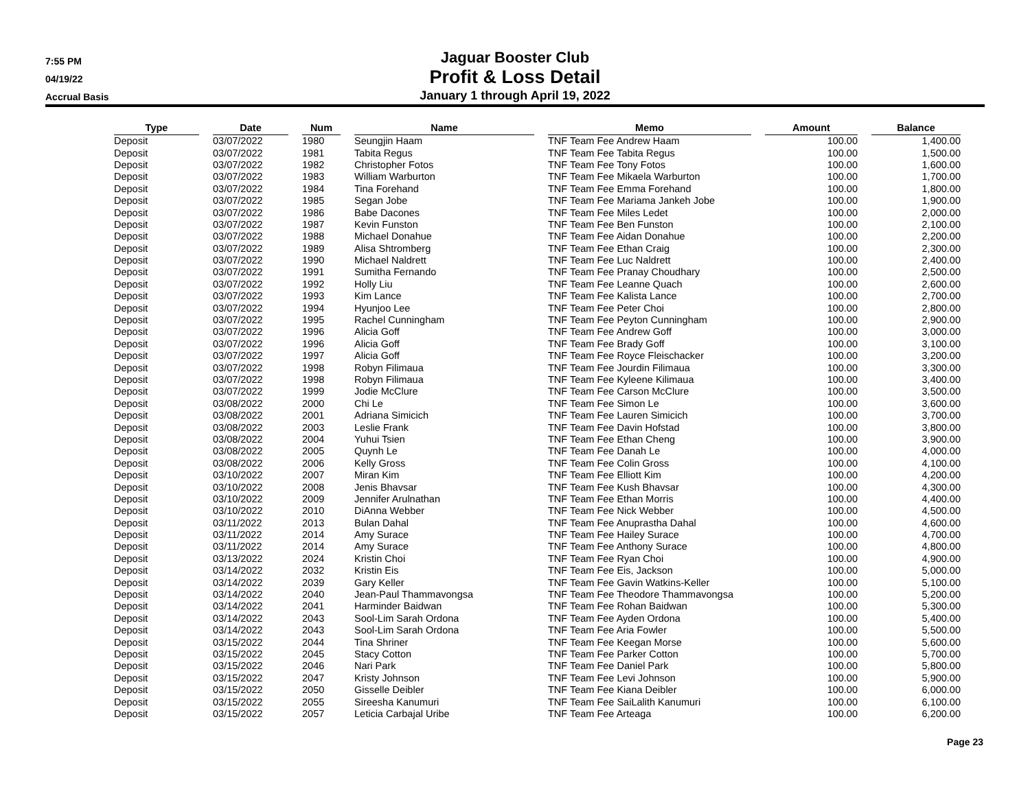7:55 PM
04/19/22
Accrual Basis
Jaguar Booster Club
Profit & Loss Detail
January 1 through April 19, 2022
| Type | | Date | | Num | | Name | | Memo | | Amount | | Balance |
| --- | --- | --- | --- | --- | --- | --- | --- | --- | --- | --- | --- | --- |
| Deposit | | 03/07/2022 | | 1980 | | Seungjin Haam | | TNF Team Fee Andrew Haam | | 100.00 | | 1,400.00 |
| Deposit | | 03/07/2022 | | 1981 | | Tabita Regus | | TNF Team Fee Tabita Regus | | 100.00 | | 1,500.00 |
| Deposit | | 03/07/2022 | | 1982 | | Christopher Fotos | | TNF Team Fee Tony Fotos | | 100.00 | | 1,600.00 |
| Deposit | | 03/07/2022 | | 1983 | | William Warburton | | TNF Team Fee Mikaela Warburton | | 100.00 | | 1,700.00 |
| Deposit | | 03/07/2022 | | 1984 | | Tina Forehand | | TNF Team Fee Emma Forehand | | 100.00 | | 1,800.00 |
| Deposit | | 03/07/2022 | | 1985 | | Segan Jobe | | TNF Team Fee Mariama Jankeh Jobe | | 100.00 | | 1,900.00 |
| Deposit | | 03/07/2022 | | 1986 | | Babe Dacones | | TNF Team Fee Miles Ledet | | 100.00 | | 2,000.00 |
| Deposit | | 03/07/2022 | | 1987 | | Kevin Funston | | TNF Team Fee Ben Funston | | 100.00 | | 2,100.00 |
| Deposit | | 03/07/2022 | | 1988 | | Michael Donahue | | TNF Team Fee Aidan Donahue | | 100.00 | | 2,200.00 |
| Deposit | | 03/07/2022 | | 1989 | | Alisa Shtromberg | | TNF Team Fee Ethan Craig | | 100.00 | | 2,300.00 |
| Deposit | | 03/07/2022 | | 1990 | | Michael Naldrett | | TNF Team Fee Luc Naldrett | | 100.00 | | 2,400.00 |
| Deposit | | 03/07/2022 | | 1991 | | Sumitha Fernando | | TNF Team Fee Pranay Choudhary | | 100.00 | | 2,500.00 |
| Deposit | | 03/07/2022 | | 1992 | | Holly Liu | | TNF Team Fee Leanne Quach | | 100.00 | | 2,600.00 |
| Deposit | | 03/07/2022 | | 1993 | | Kim Lance | | TNF Team Fee Kalista Lance | | 100.00 | | 2,700.00 |
| Deposit | | 03/07/2022 | | 1994 | | Hyunjoo Lee | | TNF Team Fee Peter Choi | | 100.00 | | 2,800.00 |
| Deposit | | 03/07/2022 | | 1995 | | Rachel Cunningham | | TNF Team Fee Peyton Cunningham | | 100.00 | | 2,900.00 |
| Deposit | | 03/07/2022 | | 1996 | | Alicia Goff | | TNF Team Fee Andrew Goff | | 100.00 | | 3,000.00 |
| Deposit | | 03/07/2022 | | 1996 | | Alicia Goff | | TNF Team Fee Brady Goff | | 100.00 | | 3,100.00 |
| Deposit | | 03/07/2022 | | 1997 | | Alicia Goff | | TNF Team Fee Royce Fleischacker | | 100.00 | | 3,200.00 |
| Deposit | | 03/07/2022 | | 1998 | | Robyn Filimaua | | TNF Team Fee Jourdin Filimaua | | 100.00 | | 3,300.00 |
| Deposit | | 03/07/2022 | | 1998 | | Robyn Filimaua | | TNF Team Fee Kyleene Kilimaua | | 100.00 | | 3,400.00 |
| Deposit | | 03/07/2022 | | 1999 | | Jodie McClure | | TNF Team Fee Carson McClure | | 100.00 | | 3,500.00 |
| Deposit | | 03/08/2022 | | 2000 | | Chi Le | | TNF Team Fee Simon Le | | 100.00 | | 3,600.00 |
| Deposit | | 03/08/2022 | | 2001 | | Adriana Simicich | | TNF Team Fee Lauren Simicich | | 100.00 | | 3,700.00 |
| Deposit | | 03/08/2022 | | 2003 | | Leslie Frank | | TNF Team Fee Davin Hofstad | | 100.00 | | 3,800.00 |
| Deposit | | 03/08/2022 | | 2004 | | Yuhui Tsien | | TNF Team Fee Ethan Cheng | | 100.00 | | 3,900.00 |
| Deposit | | 03/08/2022 | | 2005 | | Quynh Le | | TNF Team Fee Danah Le | | 100.00 | | 4,000.00 |
| Deposit | | 03/08/2022 | | 2006 | | Kelly Gross | | TNF Team Fee Colin Gross | | 100.00 | | 4,100.00 |
| Deposit | | 03/10/2022 | | 2007 | | Miran Kim | | TNF Team Fee Elliott Kim | | 100.00 | | 4,200.00 |
| Deposit | | 03/10/2022 | | 2008 | | Jenis Bhavsar | | TNF Team Fee Kush Bhavsar | | 100.00 | | 4,300.00 |
| Deposit | | 03/10/2022 | | 2009 | | Jennifer Arulnathan | | TNF Team Fee Ethan Morris | | 100.00 | | 4,400.00 |
| Deposit | | 03/10/2022 | | 2010 | | DiAnna Webber | | TNF Team Fee Nick Webber | | 100.00 | | 4,500.00 |
| Deposit | | 03/11/2022 | | 2013 | | Bulan Dahal | | TNF Team Fee Anuprastha Dahal | | 100.00 | | 4,600.00 |
| Deposit | | 03/11/2022 | | 2014 | | Amy Surace | | TNF Team Fee Hailey Surace | | 100.00 | | 4,700.00 |
| Deposit | | 03/11/2022 | | 2014 | | Amy Surace | | TNF Team Fee Anthony Surace | | 100.00 | | 4,800.00 |
| Deposit | | 03/13/2022 | | 2024 | | Kristin Choi | | TNF Team Fee Ryan Choi | | 100.00 | | 4,900.00 |
| Deposit | | 03/14/2022 | | 2032 | | Kristin Eis | | TNF Team Fee Eis, Jackson | | 100.00 | | 5,000.00 |
| Deposit | | 03/14/2022 | | 2039 | | Gary Keller | | TNF Team Fee Gavin Watkins-Keller | | 100.00 | | 5,100.00 |
| Deposit | | 03/14/2022 | | 2040 | | Jean-Paul Thammavongsa | | TNF Team Fee Theodore Thammavongsa | | 100.00 | | 5,200.00 |
| Deposit | | 03/14/2022 | | 2041 | | Harminder Baidwan | | TNF Team Fee Rohan Baidwan | | 100.00 | | 5,300.00 |
| Deposit | | 03/14/2022 | | 2043 | | Sool-Lim Sarah Ordona | | TNF Team Fee Ayden Ordona | | 100.00 | | 5,400.00 |
| Deposit | | 03/14/2022 | | 2043 | | Sool-Lim Sarah Ordona | | TNF Team Fee Aria Fowler | | 100.00 | | 5,500.00 |
| Deposit | | 03/15/2022 | | 2044 | | Tina Shriner | | TNF Team Fee Keegan Morse | | 100.00 | | 5,600.00 |
| Deposit | | 03/15/2022 | | 2045 | | Stacy Cotton | | TNF Team Fee Parker Cotton | | 100.00 | | 5,700.00 |
| Deposit | | 03/15/2022 | | 2046 | | Nari Park | | TNF Team Fee Daniel Park | | 100.00 | | 5,800.00 |
| Deposit | | 03/15/2022 | | 2047 | | Kristy Johnson | | TNF Team Fee Levi Johnson | | 100.00 | | 5,900.00 |
| Deposit | | 03/15/2022 | | 2050 | | Gisselle Deibler | | TNF Team Fee Kiana Deibler | | 100.00 | | 6,000.00 |
| Deposit | | 03/15/2022 | | 2055 | | Sireesha Kanumuri | | TNF Team Fee SaiLalith Kanumuri | | 100.00 | | 6,100.00 |
| Deposit | | 03/15/2022 | | 2057 | | Leticia Carbajal Uribe | | TNF Team Fee Arteaga | | 100.00 | | 6,200.00 |
Page 23